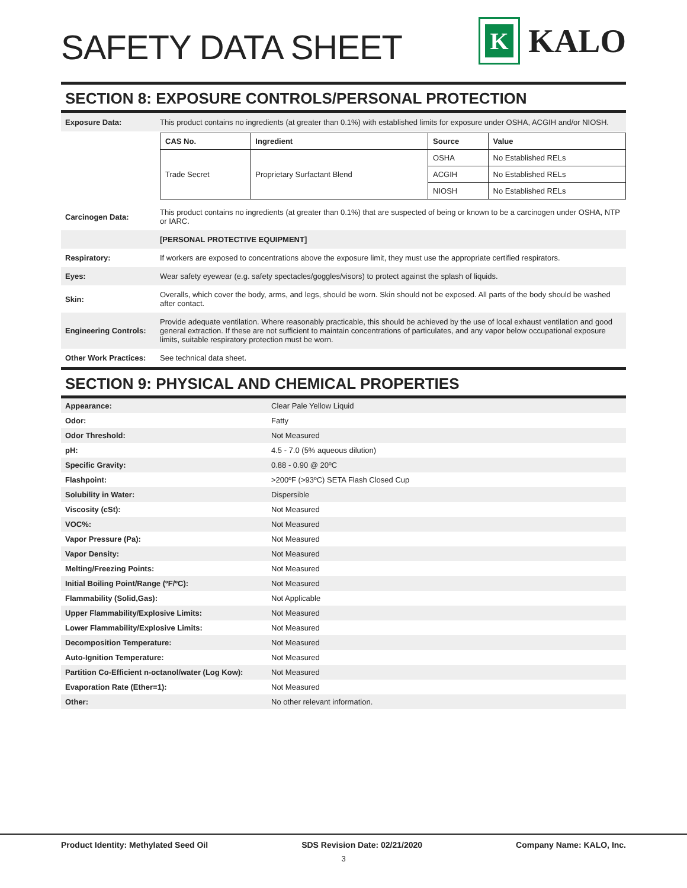SAFETY DATA SHEET
K
KALO
SECTION 8: EXPOSURE CONTROLS/PERSONAL PROTECTION
| Exposure Data: | This product contains no ingredients (at greater than 0.1%) with established limits for exposure under OSHA, ACGIH and/or NIOSH. |
| | / CAS No. / Ingredient / Source / Value / / --- / --- / --- / --- / / Trade Secret / Proprietary Surfactant Blend / OSHA / No Established RELs / / / / ACGIH / No Established RELs / / / / NIOSH / No Established RELs / |
| Carcinogen Data: | This product contains no ingredients (at greater than 0.1%) that are suspected of being or known to be a carcinogen under OSHA, NTP or IARC. |
| | [PERSONAL PROTECTIVE EQUIPMENT] |
| Respiratory: | If workers are exposed to concentrations above the exposure limit, they must use the appropriate certified respirators. |
| Eyes: | Wear safety eyewear (e.g. safety spectacles/goggles/visors) to protect against the splash of liquids. |
| Skin: | Overalls, which cover the body, arms, and legs, should be worn. Skin should not be exposed. All parts of the body should be washed after contact. |
| Engineering Controls: | Provide adequate ventilation. Where reasonably practicable, this should be achieved by the use of local exhaust ventilation and good general extraction. If these are not sufficient to maintain concentrations of particulates, and any vapor below occupational exposure limits, suitable respiratory protection must be worn. |
| Other Work Practices: | See technical data sheet. |
SECTION 9: PHYSICAL AND CHEMICAL PROPERTIES
| Appearance: | Clear Pale Yellow Liquid |
| Odor: | Fatty |
| Odor Threshold: | Not Measured |
| pH: | 4.5 - 7.0 (5% aqueous dilution) |
| Specific Gravity: | 0.88 - 0.90 @ 20ºC |
| Flashpoint: | >200ºF (>93ºC) SETA Flash Closed Cup |
| Solubility in Water: | Dispersible |
| Viscosity (cSt): | Not Measured |
| VOC%: | Not Measured |
| Vapor Pressure (Pa): | Not Measured |
| Vapor Density: | Not Measured |
| Melting/Freezing Points: | Not Measured |
| Initial Boiling Point/Range (ºF/ºC): | Not Measured |
| Flammability (Solid,Gas): | Not Applicable |
| Upper Flammability/Explosive Limits: | Not Measured |
| Lower Flammability/Explosive Limits: | Not Measured |
| Decomposition Temperature: | Not Measured |
| Auto-Ignition Temperature: | Not Measured |
| Partition Co-Efficient n-octanol/water (Log Kow): | Not Measured |
| Evaporation Rate (Ether=1): | Not Measured |
| Other: | No other relevant information. |
Product Identity: Methylated Seed Oil SDS Revision Date: 02/21/2020 Company Name: KALO, Inc.
3